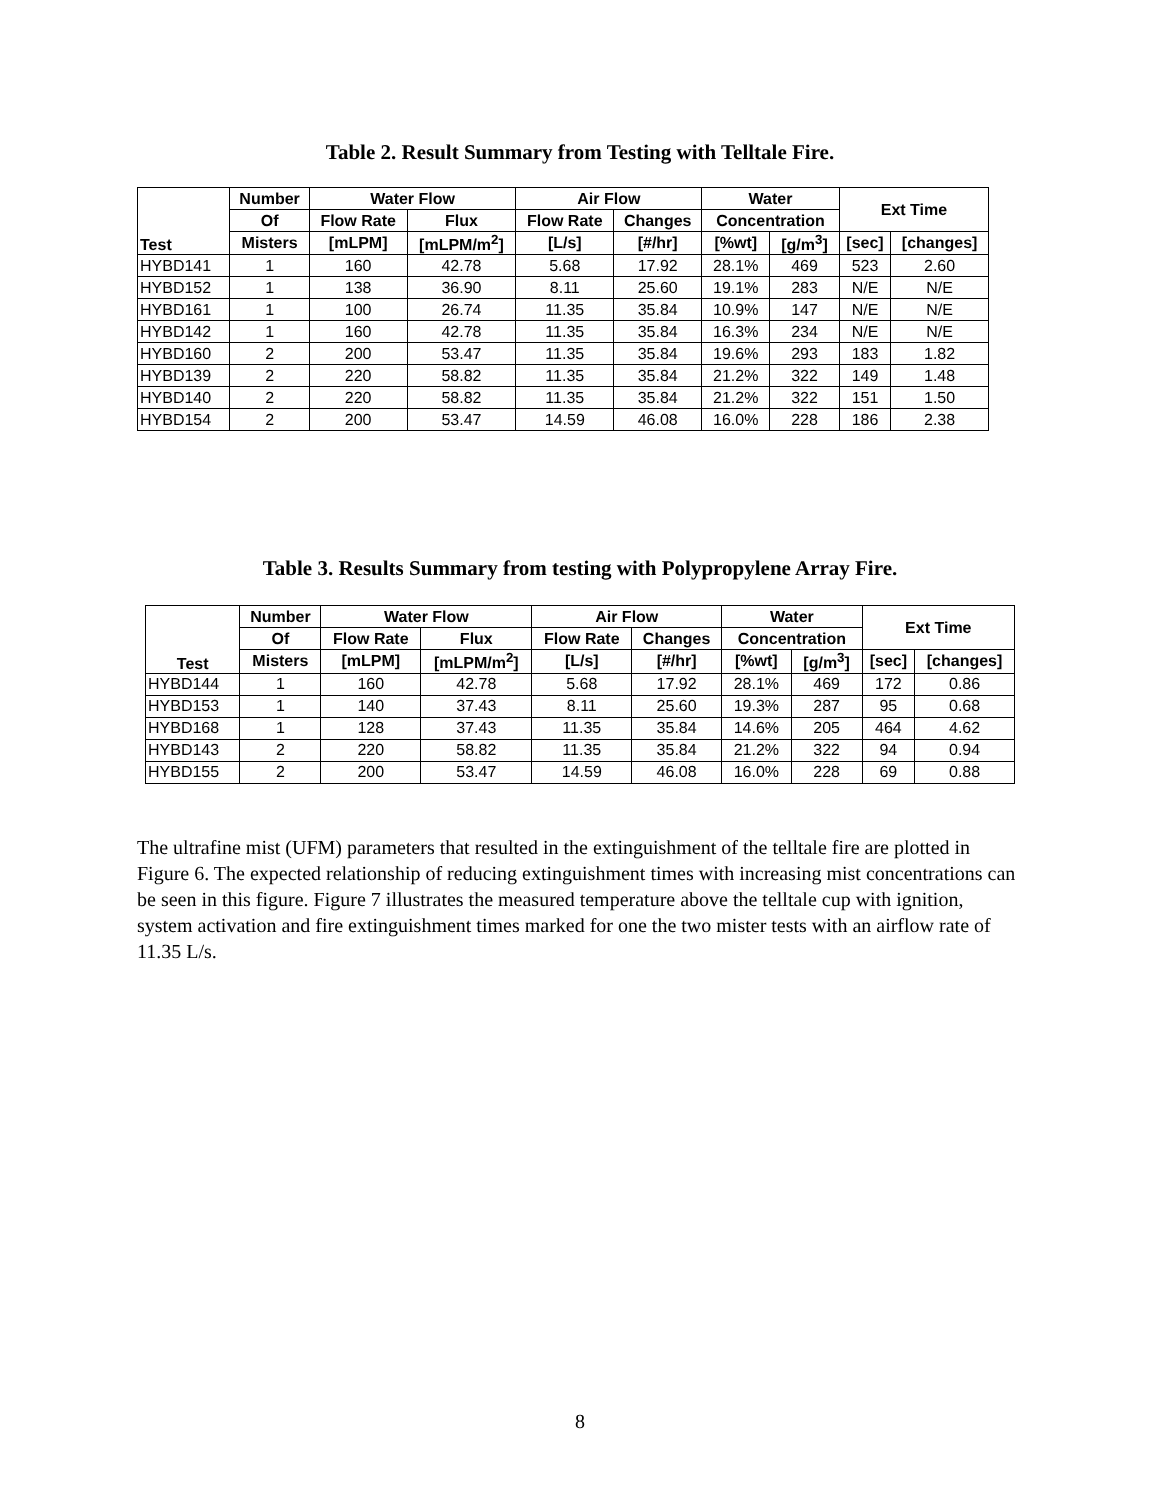Table 2. Result Summary from Testing with Telltale Fire.
| Test | Number | Water Flow | | Air Flow | | Water | | Ext Time | |
| --- | --- | --- | --- | --- | --- | --- | --- | --- | --- |
| | Of | Flow Rate | Flux | Flow Rate | Changes | Concentration | | | |
| | Misters | [mLPM] | [mLPM/m<sup>2</sup>] | [L/s] | [#/hr] | [%wt] | [g/m<sup>3</sup>] | [sec] | [changes] |
| HYBD141 | 1 | 160 | 42.78 | 5.68 | 17.92 | 28.1% | 469 | 523 | 2.60 |
| HYBD152 | 1 | 138 | 36.90 | 8.11 | 25.60 | 19.1% | 283 | N/E | N/E |
| HYBD161 | 1 | 100 | 26.74 | 11.35 | 35.84 | 10.9% | 147 | N/E | N/E |
| HYBD142 | 1 | 160 | 42.78 | 11.35 | 35.84 | 16.3% | 234 | N/E | N/E |
| HYBD160 | 2 | 200 | 53.47 | 11.35 | 35.84 | 19.6% | 293 | 183 | 1.82 |
| HYBD139 | 2 | 220 | 58.82 | 11.35 | 35.84 | 21.2% | 322 | 149 | 1.48 |
| HYBD140 | 2 | 220 | 58.82 | 11.35 | 35.84 | 21.2% | 322 | 151 | 1.50 |
| HYBD154 | 2 | 200 | 53.47 | 14.59 | 46.08 | 16.0% | 228 | 186 | 2.38 |
Table 3. Results Summary from testing with Polypropylene Array Fire.
| Test | Number | Water Flow | | Air Flow | | Water | | Ext Time | |
| --- | --- | --- | --- | --- | --- | --- | --- | --- | --- |
| | Of | Flow Rate | Flux | Flow Rate | Changes | Concentration | | | |
| | Misters | [mLPM] | [mLPM/m<sup>2</sup>] | [L/s] | [#/hr] | [%wt] | [g/m<sup>3</sup>] | [sec] | [changes] |
| HYBD144 | 1 | 160 | 42.78 | 5.68 | 17.92 | 28.1% | 469 | 172 | 0.86 |
| HYBD153 | 1 | 140 | 37.43 | 8.11 | 25.60 | 19.3% | 287 | 95 | 0.68 |
| HYBD168 | 1 | 128 | 37.43 | 11.35 | 35.84 | 14.6% | 205 | 464 | 4.62 |
| HYBD143 | 2 | 220 | 58.82 | 11.35 | 35.84 | 21.2% | 322 | 94 | 0.94 |
| HYBD155 | 2 | 200 | 53.47 | 14.59 | 46.08 | 16.0% | 228 | 69 | 0.88 |
The ultrafine mist (UFM) parameters that resulted in the extinguishment of the telltale fire are plotted in Figure 6. The expected relationship of reducing extinguishment times with increasing mist concentrations can be seen in this figure. Figure 7 illustrates the measured temperature above the telltale cup with ignition, system activation and fire extinguishment times marked for one the two mister tests with an airflow rate of 11.35 L/s.
8